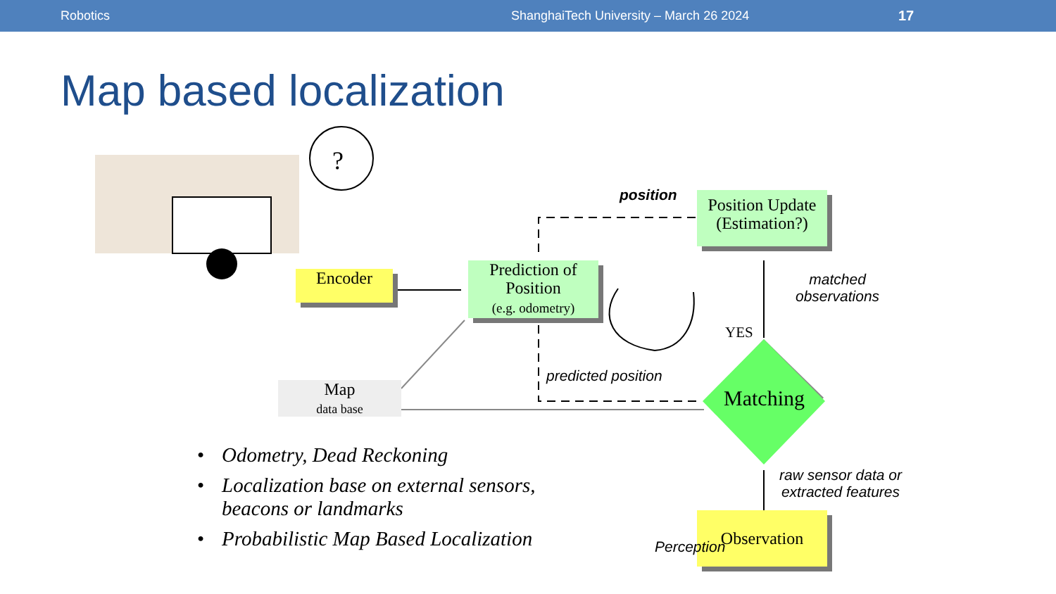Robotics ShanghaiTech University – March 26 2024 17
Map based localization
?
Matching
Encoder
Prediction of
Position
(e.g. odometry)
Position Update
(Estimation?)
Map
data base
Observation
position
matched
observations
YES
predicted position
raw sensor data or
extracted features
Perception
• Odometry, Dead Reckoning
• Localization base on external sensors, beacons or landmarks
• Probabilistic Map Based Localization